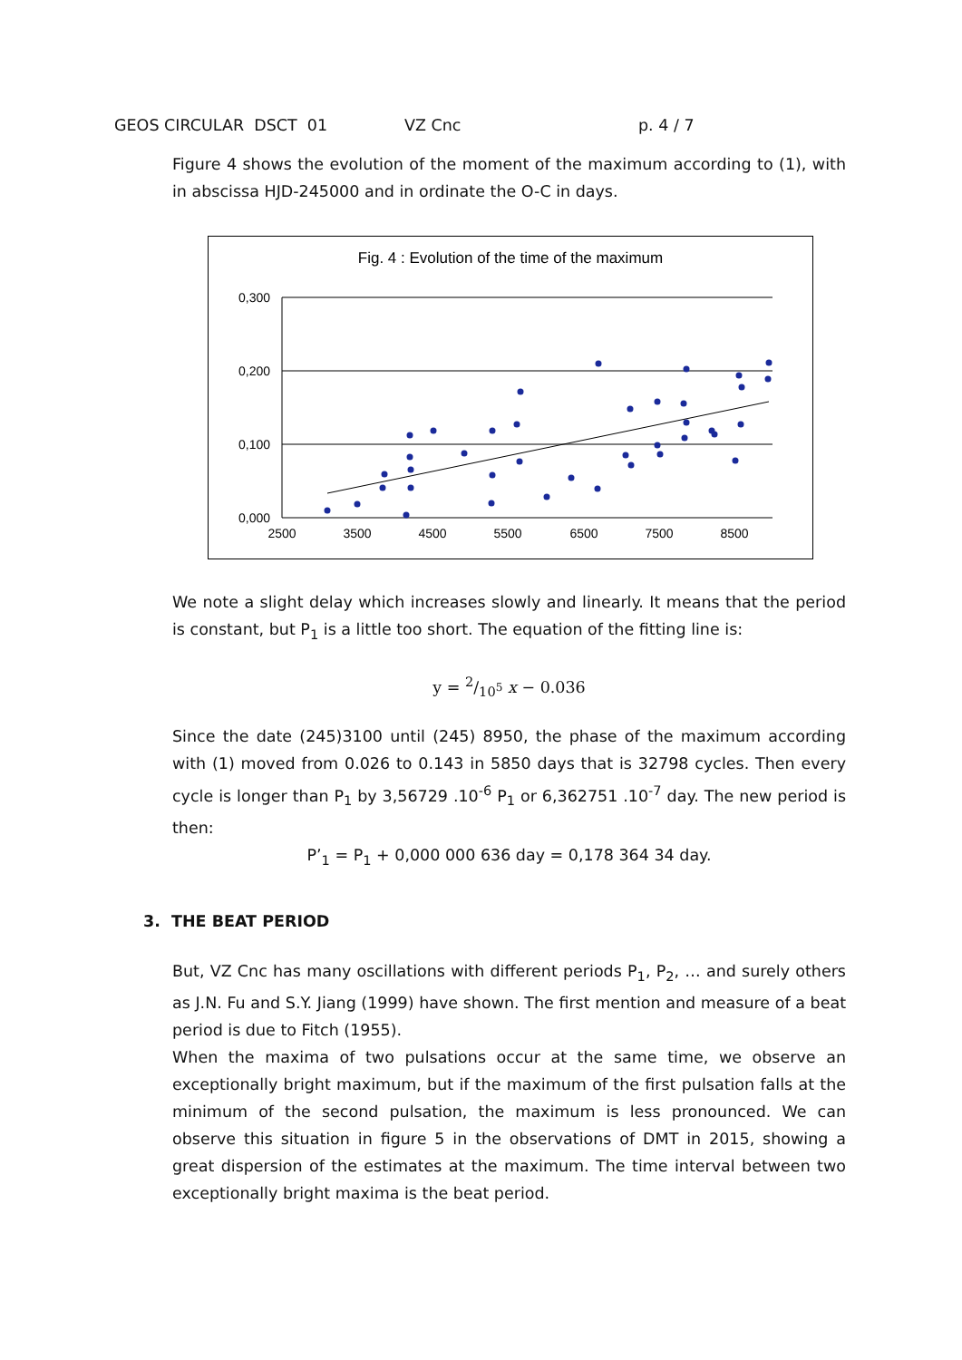GEOS CIRCULAR DSCT 01 VZ Cnc p. 4 / 7
Figure 4 shows the evolution of the moment of the maximum according to (1), with in abscissa HJD-245000 and in ordinate the O-C in days.
Fig. 4 : Evolution of the time of the maximum
0,300
0,200
0,100
0,000
2500
3500
4500
5500
6500
7500
8500
We note a slight delay which increases slowly and linearly. It means that the period is constant, but P<sub>1</sub> is a little too short. The equation of the fitting line is:
y = 2/10<sup>5</sup> x − 0.036
Since the date (245)3100 until (245) 8950, the phase of the maximum according with (1) moved from 0.026 to 0.143 in 5850 days that is 32798 cycles. Then every cycle is longer than P<sub>1</sub> by 3,56729 .10<sup>-6</sup> P<sub>1</sub> or 6,362751 .10<sup>-7</sup> day. The new period is then:
P’<sub>1</sub> = P<sub>1</sub> + 0,000 000 636 day = 0,178 364 34 day.
3. THE BEAT PERIOD
But, VZ Cnc has many oscillations with different periods P<sub>1</sub>, P<sub>2</sub>, … and surely others as J.N. Fu and S.Y. Jiang (1999) have shown. The first mention and measure of a beat period is due to Fitch (1955).
When the maxima of two pulsations occur at the same time, we observe an exceptionally bright maximum, but if the maximum of the first pulsation falls at the minimum of the second pulsation, the maximum is less pronounced. We can observe this situation in figure 5 in the observations of DMT in 2015, showing a great dispersion of the estimates at the maximum. The time interval between two exceptionally bright maxima is the beat period.